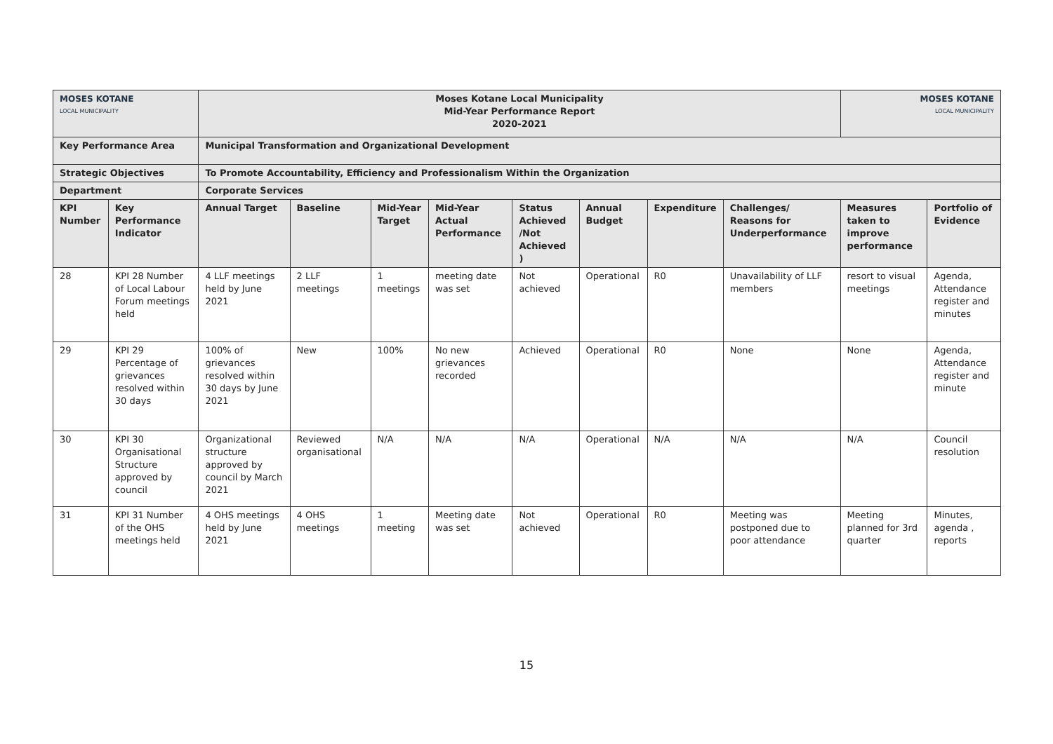| MOSES KOTANE LOCAL MUNICIPALITY | | Moses Kotane Local Municipality Mid-Year Performance Report 2020-2021 | | | | | | | | MOSES KOTANE LOCAL MUNICIPALITY | |
| Key Performance Area | | Municipal Transformation and Organizational Development | | | | | | | | | |
| Strategic Objectives | | To Promote Accountability, Efficiency and Professionalism Within the Organization | | | | | | | | | |
| Department | | Corporate Services | | | | | | | | | |
| KPI Number | Key Performance Indicator | Annual Target | Baseline | Mid-Year Target | Mid-Year Actual Performance | Status Achieved /Not Achieved ) | Annual Budget | Expenditure | Challenges/ Reasons for Underperformance | Measures taken to improve performance | Portfolio of Evidence |
| 28 | KPI 28 Number of Local Labour Forum meetings held | 4 LLF meetings held by June 2021 | 2 LLF meetings | 1 meetings | meeting date was set | Not achieved | Operational | R0 | Unavailability of LLF members | resort to visual meetings | Agenda, Attendance register and minutes |
| 29 | KPI 29 Percentage of grievances resolved within 30 days | 100% of grievances resolved within 30 days by June 2021 | New | 100% | No new grievances recorded | Achieved | Operational | R0 | None | None | Agenda, Attendance register and minute |
| 30 | KPI 30 Organisational Structure approved by council | Organizational structure approved by council by March 2021 | Reviewed organisational | N/A | N/A | N/A | Operational | N/A | N/A | N/A | Council resolution |
| 31 | KPI 31 Number of the OHS meetings held | 4 OHS meetings held by June 2021 | 4 OHS meetings | 1 meeting | Meeting date was set | Not achieved | Operational | R0 | Meeting was postponed due to poor attendance | Meeting planned for 3rd quarter | Minutes, agenda , reports |
15